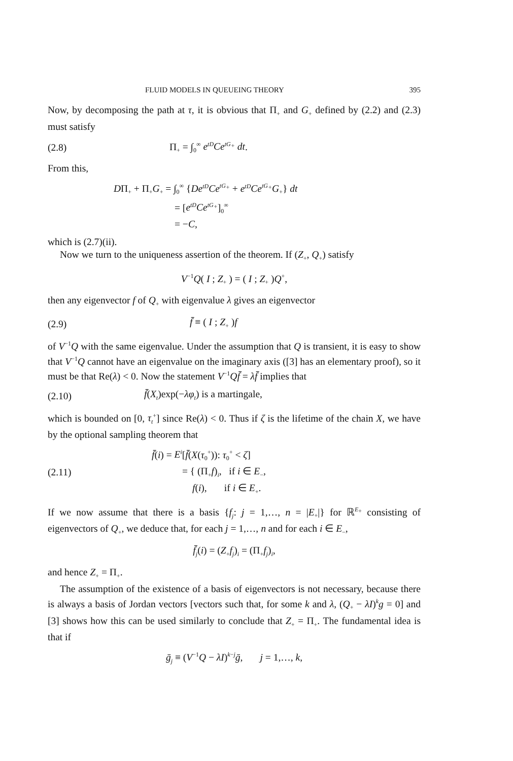FLUID MODELS IN QUEUEING THEORY 395
Now, by decomposing the path at τ, it is obvious that Π<sub>+</sub> and G<sub>+</sub> defined by (2.2) and (2.3) must satisfy
(2.8) Π<sub>+</sub> = ∫<sub>0</sub><sup>∞</sup> e<sup>tD</sup>Ce<sup>tG<sub>+</sub></sup> dt.
From this,
DΠ<sub>+</sub> + Π<sub>+</sub>G<sub>+</sub> = ∫<sub>0</sub><sup>∞</sup> {De<sup>tD</sup>Ce<sup>tG<sub>+</sub></sup> + e<sup>tD</sup>Ce<sup>tG<sub>+</sub></sup>G<sub>+</sub>} dt
= [e<sup>tD</sup>Ce<sup>tG<sub>+</sub></sup>]<sub>0</sub><sup>∞</sup>
= −C,
which is (2.7)(ii).
Now we turn to the uniqueness assertion of the theorem. If (Z<sub>+</sub>, Q<sub>+</sub>) satisfy
V<sup>−1</sup>Q( I ; Z<sub>+</sub> ) = ( I ; Z<sub>+</sub> )Q<sup>+</sup>,
then any eigenvector f of Q<sub>+</sub> with eigenvalue λ gives an eigenvector
(2.9) f̄ ≡ ( I ; Z<sub>+</sub> )f
of V<sup>−1</sup>Q with the same eigenvalue. Under the assumption that Q is transient, it is easy to show that V<sup>−1</sup>Q cannot have an eigenvalue on the imaginary axis ([3] has an elementary proof), so it must be that Re(λ) < 0. Now the statement V<sup>−1</sup>Qf̄ = λf̄ implies that
(2.10) f̄(X<sub>t</sub>)exp(−λφ<sub>t</sub>) is a martingale,
which is bounded on [0, τ<sub>t</sub><sup>+</sup>] since Re(λ) < 0. Thus if ζ is the lifetime of the chain X, we have by the optional sampling theorem that
(2.11)
f̄(i) = E<sup>i</sup>[f̄(X(τ<sub>0</sub><sup>+</sup>)): τ<sub>0</sub><sup>+</sup> < ζ]
= { (Π<sub>+</sub>f)<sub>i</sub>, if i ∈ E<sub>−</sub>,
f(i), if i ∈ E<sub>+</sub>.
If we now assume that there is a basis {f<sub>j</sub>: j = 1,…, n = |E<sub>+</sub>|} for ℝ<sup>E<sub>+</sub></sup> consisting of eigenvectors of Q<sub>+</sub>, we deduce that, for each j = 1,…, n and for each i ∈ E<sub>−</sub>,
f̄<sub>j</sub>(i) = (Z<sub>+</sub>f<sub>j</sub>)<sub>i</sub> = (Π<sub>+</sub>f<sub>j</sub>)<sub>i</sub>,
and hence Z<sub>+</sub> = Π<sub>+</sub>.
The assumption of the existence of a basis of eigenvectors is not necessary, because there is always a basis of Jordan vectors [vectors such that, for some k and λ, (Q<sub>+</sub> − λI)<sup>k</sup>g = 0] and [3] shows how this can be used similarly to conclude that Z<sub>+</sub> = Π<sub>+</sub>. The fundamental idea is that if
ḡ<sub>j</sub> ≡ (V<sup>−1</sup>Q − λI)<sup>k−j</sup>ḡ, j = 1,…, k,